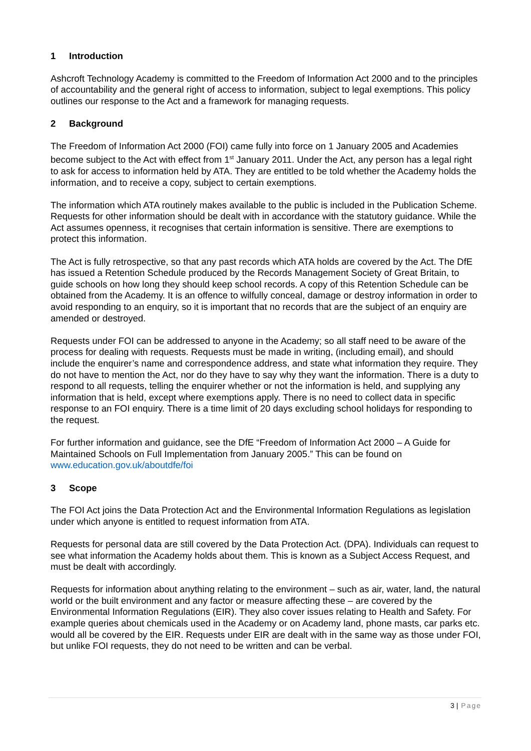1 Introduction
Ashcroft Technology Academy is committed to the Freedom of Information Act 2000 and to the principles of accountability and the general right of access to information, subject to legal exemptions. This policy outlines our response to the Act and a framework for managing requests.
2 Background
The Freedom of Information Act 2000 (FOI) came fully into force on 1 January 2005 and Academies become subject to the Act with effect from 1<sup>st</sup> January 2011. Under the Act, any person has a legal right to ask for access to information held by ATA. They are entitled to be told whether the Academy holds the information, and to receive a copy, subject to certain exemptions.
The information which ATA routinely makes available to the public is included in the Publication Scheme. Requests for other information should be dealt with in accordance with the statutory guidance. While the Act assumes openness, it recognises that certain information is sensitive. There are exemptions to protect this information.
The Act is fully retrospective, so that any past records which ATA holds are covered by the Act. The DfE has issued a Retention Schedule produced by the Records Management Society of Great Britain, to guide schools on how long they should keep school records. A copy of this Retention Schedule can be obtained from the Academy. It is an offence to wilfully conceal, damage or destroy information in order to avoid responding to an enquiry, so it is important that no records that are the subject of an enquiry are amended or destroyed.
Requests under FOI can be addressed to anyone in the Academy; so all staff need to be aware of the process for dealing with requests. Requests must be made in writing, (including email), and should include the enquirer’s name and correspondence address, and state what information they require. They do not have to mention the Act, nor do they have to say why they want the information. There is a duty to respond to all requests, telling the enquirer whether or not the information is held, and supplying any information that is held, except where exemptions apply. There is no need to collect data in specific response to an FOI enquiry. There is a time limit of 20 days excluding school holidays for responding to the request.
For further information and guidance, see the DfE “Freedom of Information Act 2000 – A Guide for Maintained Schools on Full Implementation from January 2005.” This can be found on www.education.gov.uk/aboutdfe/foi
3 Scope
The FOI Act joins the Data Protection Act and the Environmental Information Regulations as legislation under which anyone is entitled to request information from ATA.
Requests for personal data are still covered by the Data Protection Act. (DPA). Individuals can request to see what information the Academy holds about them. This is known as a Subject Access Request, and must be dealt with accordingly.
Requests for information about anything relating to the environment – such as air, water, land, the natural world or the built environment and any factor or measure affecting these – are covered by the Environmental Information Regulations (EIR). They also cover issues relating to Health and Safety. For example queries about chemicals used in the Academy or on Academy land, phone masts, car parks etc. would all be covered by the EIR. Requests under EIR are dealt with in the same way as those under FOI, but unlike FOI requests, they do not need to be written and can be verbal.
3 | Page